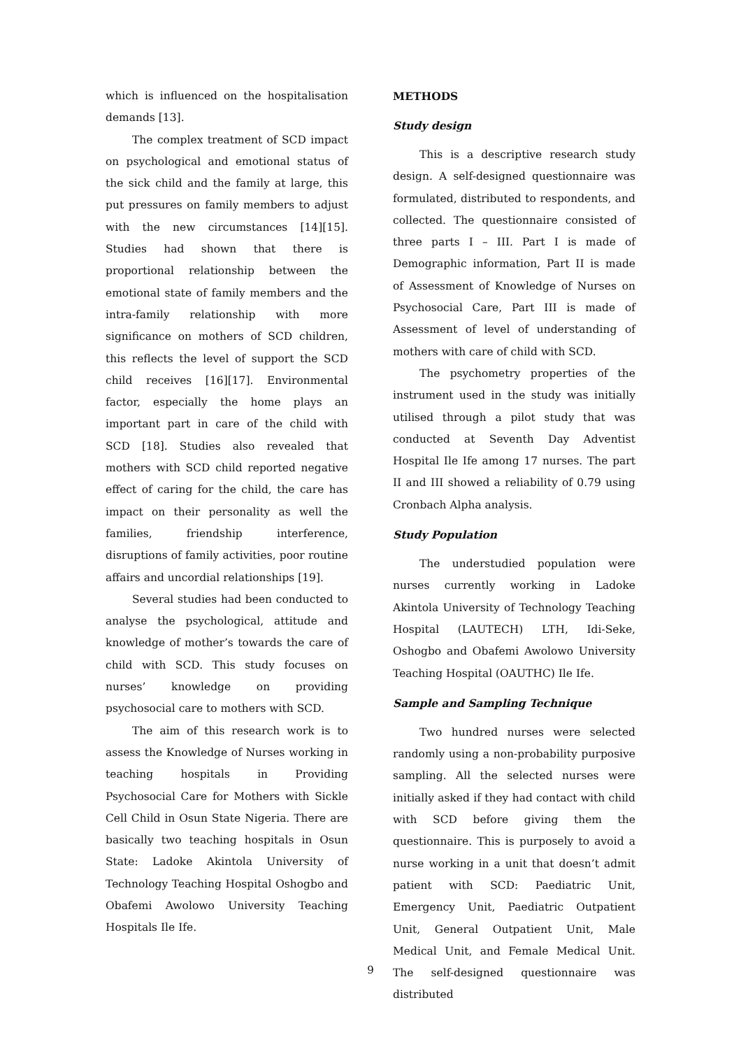which is influenced on the hospitalisation demands [13].
The complex treatment of SCD impact on psychological and emotional status of the sick child and the family at large, this put pressures on family members to adjust with the new circumstances [14][15]. Studies had shown that there is proportional relationship between the emotional state of family members and the intra-family relationship with more significance on mothers of SCD children, this reflects the level of support the SCD child receives [16][17]. Environmental factor, especially the home plays an important part in care of the child with SCD [18]. Studies also revealed that mothers with SCD child reported negative effect of caring for the child, the care has impact on their personality as well the families, friendship interference, disruptions of family activities, poor routine affairs and uncordial relationships [19].
Several studies had been conducted to analyse the psychological, attitude and knowledge of mother’s towards the care of child with SCD. This study focuses on nurses’ knowledge on providing psychosocial care to mothers with SCD.
The aim of this research work is to assess the Knowledge of Nurses working in teaching hospitals in Providing Psychosocial Care for Mothers with Sickle Cell Child in Osun State Nigeria. There are basically two teaching hospitals in Osun State: Ladoke Akintola University of Technology Teaching Hospital Oshogbo and Obafemi Awolowo University Teaching Hospitals Ile Ife.
METHODS
Study design
This is a descriptive research study design. A self-designed questionnaire was formulated, distributed to respondents, and collected. The questionnaire consisted of three parts I – III. Part I is made of Demographic information, Part II is made of Assessment of Knowledge of Nurses on Psychosocial Care, Part III is made of Assessment of level of understanding of mothers with care of child with SCD.
The psychometry properties of the instrument used in the study was initially utilised through a pilot study that was conducted at Seventh Day Adventist Hospital Ile Ife among 17 nurses. The part II and III showed a reliability of 0.79 using Cronbach Alpha analysis.
Study Population
The understudied population were nurses currently working in Ladoke Akintola University of Technology Teaching Hospital (LAUTECH) LTH, Idi-Seke, Oshogbo and Obafemi Awolowo University Teaching Hospital (OAUTHC) Ile Ife.
Sample and Sampling Technique
Two hundred nurses were selected randomly using a non-probability purposive sampling. All the selected nurses were initially asked if they had contact with child with SCD before giving them the questionnaire. This is purposely to avoid a nurse working in a unit that doesn’t admit patient with SCD: Paediatric Unit, Emergency Unit, Paediatric Outpatient Unit, General Outpatient Unit, Male Medical Unit, and Female Medical Unit. The self-designed questionnaire was distributed
9